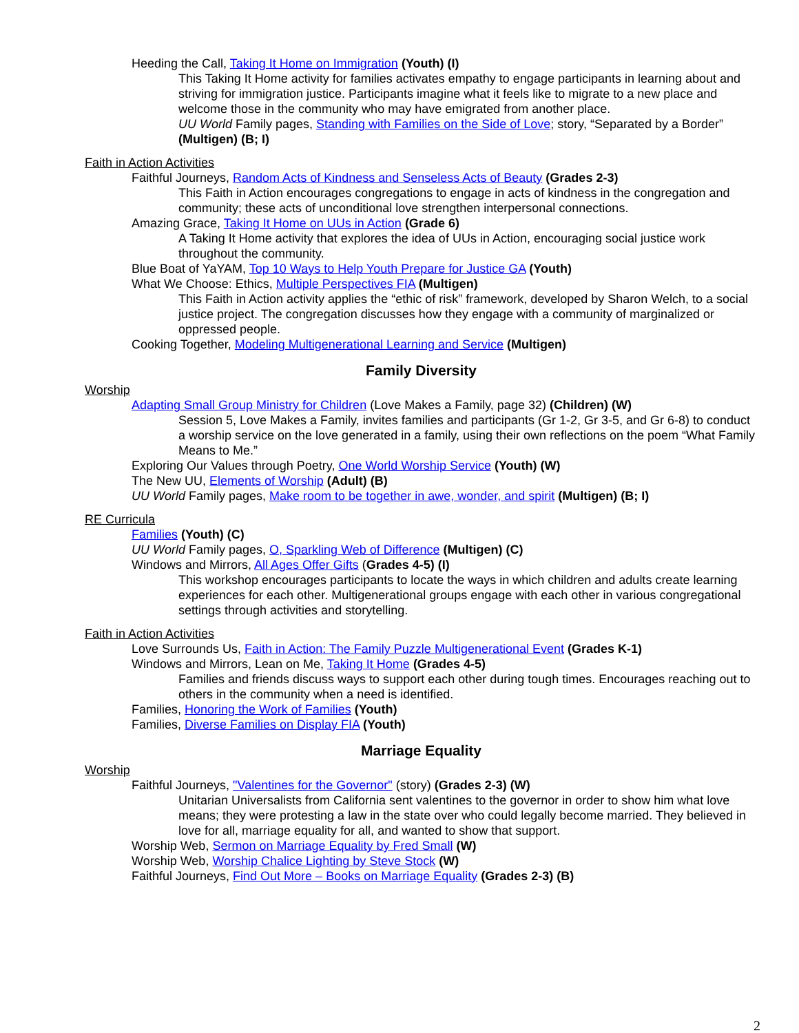Heeding the Call, Taking It Home on Immigration (Youth) (I)
This Taking It Home activity for families activates empathy to engage participants in learning about and striving for immigration justice. Participants imagine what it feels like to migrate to a new place and welcome those in the community who may have emigrated from another place.
UU World Family pages, Standing with Families on the Side of Love; story, “Separated by a Border” (Multigen) (B; I)
Faith in Action Activities
Faithful Journeys, Random Acts of Kindness and Senseless Acts of Beauty (Grades 2-3)
This Faith in Action encourages congregations to engage in acts of kindness in the congregation and community; these acts of unconditional love strengthen interpersonal connections.
Amazing Grace, Taking It Home on UUs in Action (Grade 6)
A Taking It Home activity that explores the idea of UUs in Action, encouraging social justice work throughout the community.
Blue Boat of YaYAM, Top 10 Ways to Help Youth Prepare for Justice GA (Youth)
What We Choose: Ethics, Multiple Perspectives FIA (Multigen)
This Faith in Action activity applies the “ethic of risk” framework, developed by Sharon Welch, to a social justice project. The congregation discusses how they engage with a community of marginalized or oppressed people.
Cooking Together, Modeling Multigenerational Learning and Service (Multigen)
Family Diversity
Worship
Adapting Small Group Ministry for Children (Love Makes a Family, page 32) (Children) (W)
Session 5, Love Makes a Family, invites families and participants (Gr 1-2, Gr 3-5, and Gr 6-8) to conduct a worship service on the love generated in a family, using their own reflections on the poem “What Family Means to Me.”
Exploring Our Values through Poetry, One World Worship Service (Youth) (W)
The New UU, Elements of Worship (Adult) (B)
UU World Family pages, Make room to be together in awe, wonder, and spirit (Multigen) (B; I)
RE Curricula
Families (Youth) (C)
UU World Family pages, O, Sparkling Web of Difference (Multigen) (C)
Windows and Mirrors, All Ages Offer Gifts (Grades 4-5) (I)
This workshop encourages participants to locate the ways in which children and adults create learning experiences for each other. Multigenerational groups engage with each other in various congregational settings through activities and storytelling.
Faith in Action Activities
Love Surrounds Us, Faith in Action: The Family Puzzle Multigenerational Event (Grades K-1)
Windows and Mirrors, Lean on Me, Taking It Home (Grades 4-5)
Families and friends discuss ways to support each other during tough times. Encourages reaching out to others in the community when a need is identified.
Families, Honoring the Work of Families (Youth)
Families, Diverse Families on Display FIA (Youth)
Marriage Equality
Worship
Faithful Journeys, "Valentines for the Governor" (story) (Grades 2-3) (W)
Unitarian Universalists from California sent valentines to the governor in order to show him what love means; they were protesting a law in the state over who could legally become married. They believed in love for all, marriage equality for all, and wanted to show that support.
Worship Web, Sermon on Marriage Equality by Fred Small (W)
Worship Web, Worship Chalice Lighting by Steve Stock (W)
Faithful Journeys, Find Out More – Books on Marriage Equality (Grades 2-3) (B)
2